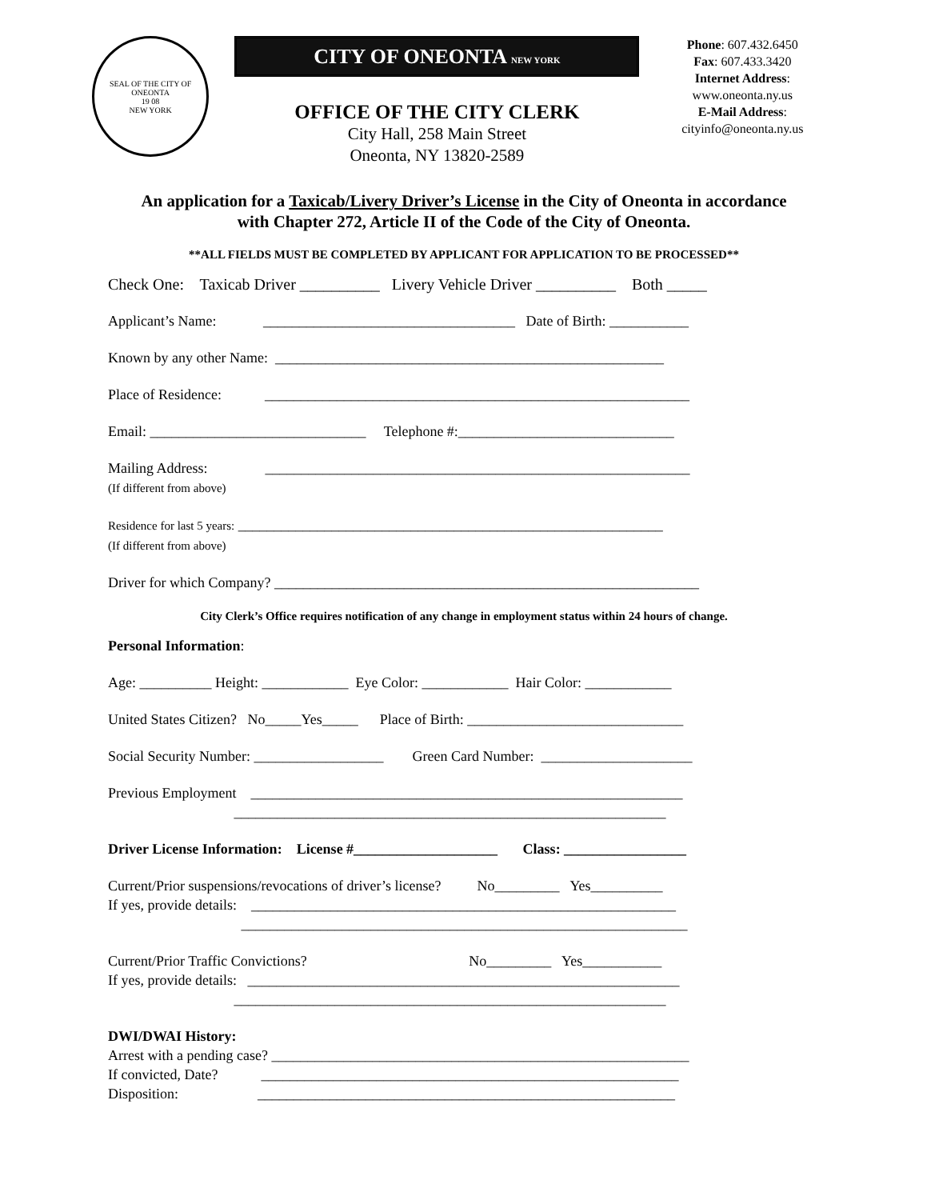SEAL OF THE CITY OF ONEONTA
19 08
NEW YORK
CITY OF ONEONTA NEW YORK
OFFICE OF THE CITY CLERK
City Hall, 258 Main Street
Oneonta, NY 13820-2589
Phone: 607.432.6450
Fax: 607.433.3420
Internet Address:
www.oneonta.ny.us
E-Mail Address:
cityinfo@oneonta.ny.us
An application for a Taxicab/Livery Driver’s License in the City of Oneonta in accordance
with Chapter 272, Article II of the Code of the City of Oneonta.
**ALL FIELDS MUST BE COMPLETED BY APPLICANT FOR APPLICATION TO BE PROCESSED**
Check One: Taxicab Driver __________ Livery Vehicle Driver __________ Both _____
Applicant’s Name: ___________________________________ Date of Birth: ___________
Known by any other Name: ______________________________________________________
Place of Residence: ___________________________________________________________
Email: ______________________________ Telephone #:______________________________
Mailing Address: ___________________________________________________________
(If different from above)
Residence for last 5 years: ___________________________________________________________
(If different from above)
Driver for which Company? ___________________________________________________________
City Clerk’s Office requires notification of any change in employment status within 24 hours of change.
Personal Information:
Age: __________ Height: ____________ Eye Color: ____________ Hair Color: ____________
United States Citizen? No_____Yes_____ Place of Birth: ______________________________
Social Security Number: __________________ Green Card Number: _____________________
Previous Employment ____________________________________________________________
____________________________________________________________
Driver License Information: License #____________________ Class: _________________
Current/Prior suspensions/revocations of driver’s license? No_________ Yes__________
If yes, provide details: ___________________________________________________________
______________________________________________________________
Current/Prior Traffic Convictions? No_________ Yes___________
If yes, provide details: ____________________________________________________________
____________________________________________________________
DWI/DWAI History:
Arrest with a pending case? __________________________________________________________
If convicted, Date? __________________________________________________________
Disposition: __________________________________________________________